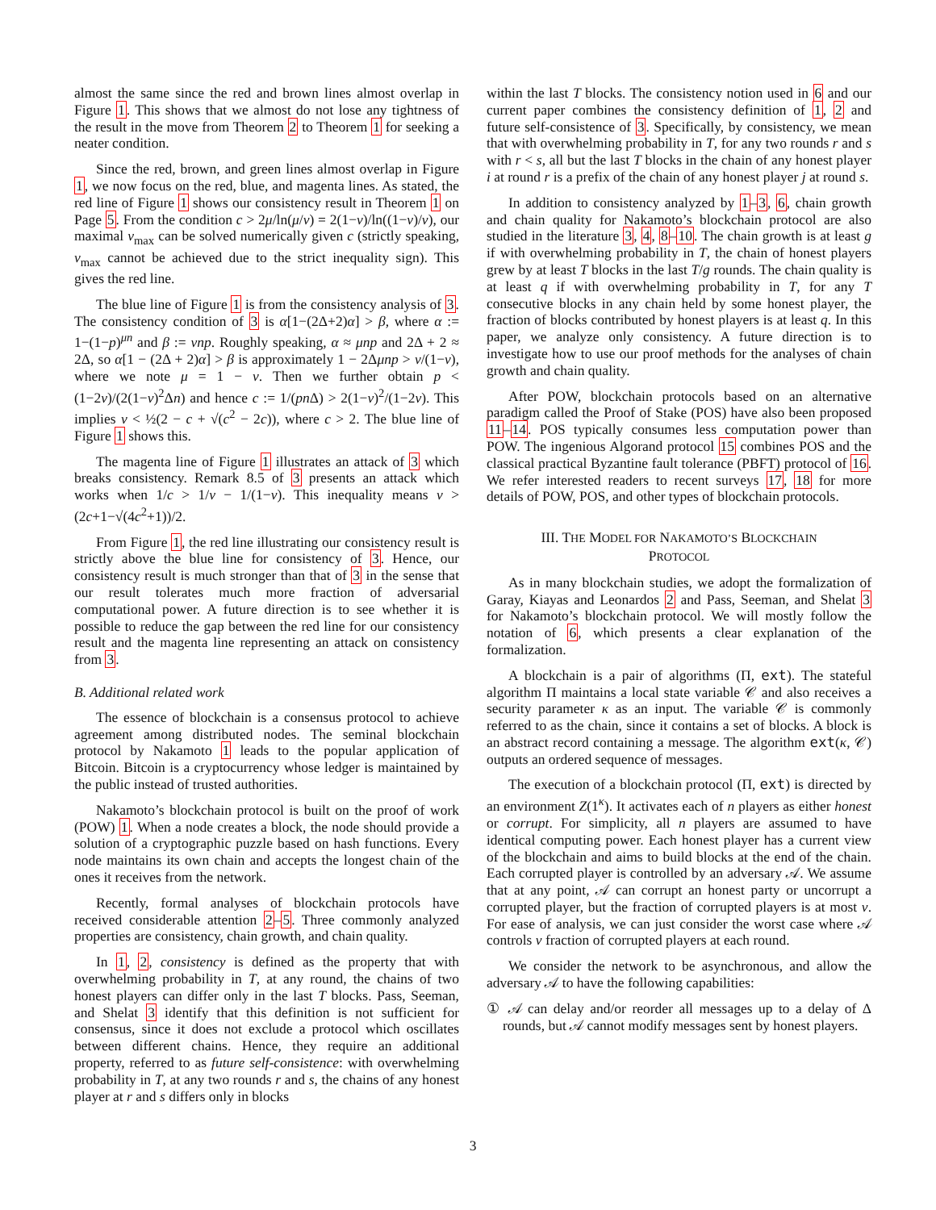almost the same since the red and brown lines almost overlap in Figure 1. This shows that we almost do not lose any tightness of the result in the move from Theorem 2 to Theorem 1 for seeking a neater condition.
Since the red, brown, and green lines almost overlap in Figure 1, we now focus on the red, blue, and magenta lines. As stated, the red line of Figure 1 shows our consistency result in Theorem 1 on Page 5. From the condition c > 2μ/ln(μ/ν) = 2(1−ν)/ln((1−ν)/ν), our maximal ν<sub>max</sub> can be solved numerically given c (strictly speaking, ν<sub>max</sub> cannot be achieved due to the strict inequality sign). This gives the red line.
The blue line of Figure 1 is from the consistency analysis of 3. The consistency condition of 3 is α[1−(2Δ+2)α] > β, where α := 1−(1−p)<sup>μn</sup> and β := νnp. Roughly speaking, α ≈ μnp and 2Δ + 2 ≈ 2Δ, so α[1 − (2Δ + 2)α] > β is approximately 1 − 2Δμnp > ν/(1−ν), where we note μ = 1 − ν. Then we further obtain p < (1−2ν)/(2(1−ν)<sup>2</sup>Δn) and hence c := 1/(pn Δ) > 2(1−ν)<sup>2</sup>/(1−2ν). This implies ν < ½(2 − c + √(c<sup>2</sup> − 2c)), where c > 2. The blue line of Figure 1 shows this.
The magenta line of Figure 1 illustrates an attack of 3 which breaks consistency. Remark 8.5 of 3 presents an attack which works when 1/c > 1/ν − 1/(1−ν). This inequality means ν > (2c+1−√(4c<sup>2</sup>+1))/2.
From Figure 1, the red line illustrating our consistency result is strictly above the blue line for consistency of 3. Hence, our consistency result is much stronger than that of 3 in the sense that our result tolerates much more fraction of adversarial computational power. A future direction is to see whether it is possible to reduce the gap between the red line for our consistency result and the magenta line representing an attack on consistency from 3.
B. Additional related work
The essence of blockchain is a consensus protocol to achieve agreement among distributed nodes. The seminal blockchain protocol by Nakamoto 1 leads to the popular application of Bitcoin. Bitcoin is a cryptocurrency whose ledger is maintained by the public instead of trusted authorities.
Nakamoto’s blockchain protocol is built on the proof of work (POW) 1. When a node creates a block, the node should provide a solution of a cryptographic puzzle based on hash functions. Every node maintains its own chain and accepts the longest chain of the ones it receives from the network.
Recently, formal analyses of blockchain protocols have received considerable attention 2–5. Three commonly analyzed properties are consistency, chain growth, and chain quality.
In 1, 2, consistency is defined as the property that with overwhelming probability in T, at any round, the chains of two honest players can differ only in the last T blocks. Pass, Seeman, and Shelat 3 identify that this definition is not sufficient for consensus, since it does not exclude a protocol which oscillates between different chains. Hence, they require an additional property, referred to as future self-consistence: with overwhelming probability in T, at any two rounds r and s, the chains of any honest player at r and s differs only in blocks
within the last T blocks. The consistency notion used in 6 and our current paper combines the consistency definition of 1, 2 and future self-consistence of 3. Specifically, by consistency, we mean that with overwhelming probability in T, for any two rounds r and s with r < s, all but the last T blocks in the chain of any honest player i at round r is a prefix of the chain of any honest player j at round s.
In addition to consistency analyzed by 1–3, 6, chain growth and chain quality for Nakamoto’s blockchain protocol are also studied in the literature 3, 4, 8–10. The chain growth is at least g if with overwhelming probability in T, the chain of honest players grew by at least T blocks in the last T/g rounds. The chain quality is at least q if with overwhelming probability in T, for any T consecutive blocks in any chain held by some honest player, the fraction of blocks contributed by honest players is at least q. In this paper, we analyze only consistency. A future direction is to investigate how to use our proof methods for the analyses of chain growth and chain quality.
After POW, blockchain protocols based on an alternative paradigm called the Proof of Stake (POS) have also been proposed 11–14. POS typically consumes less computation power than POW. The ingenious Algorand protocol 15 combines POS and the classical practical Byzantine fault tolerance (PBFT) protocol of 16. We refer interested readers to recent surveys 17, 18 for more details of POW, POS, and other types of blockchain protocols.
III. THE MODEL FOR NAKAMOTO’S BLOCKCHAIN
PROTOCOL
As in many blockchain studies, we adopt the formalization of Garay, Kiayas and Leonardos 2 and Pass, Seeman, and Shelat 3 for Nakamoto’s blockchain protocol. We will mostly follow the notation of 6, which presents a clear explanation of the formalization.
A blockchain is a pair of algorithms (Π, ext). The stateful algorithm Π maintains a local state variable 𝒞 and also receives a security parameter κ as an input. The variable 𝒞 is commonly referred to as the chain, since it contains a set of blocks. A block is an abstract record containing a message. The algorithm ext(κ, 𝒞) outputs an ordered sequence of messages.
The execution of a blockchain protocol (Π, ext) is directed by an environment Z(1<sup>κ</sup>). It activates each of n players as either honest or corrupt. For simplicity, all n players are assumed to have identical computing power. Each honest player has a current view of the blockchain and aims to build blocks at the end of the chain. Each corrupted player is controlled by an adversary 𝒜. We assume that at any point, 𝒜 can corrupt an honest party or uncorrupt a corrupted player, but the fraction of corrupted players is at most ν. For ease of analysis, we can just consider the worst case where 𝒜 controls ν fraction of corrupted players at each round.
We consider the network to be asynchronous, and allow the adversary 𝒜 to have the following capabilities:
① 𝒜 can delay and/or reorder all messages up to a delay of Δ rounds, but 𝒜 cannot modify messages sent by honest players.
3